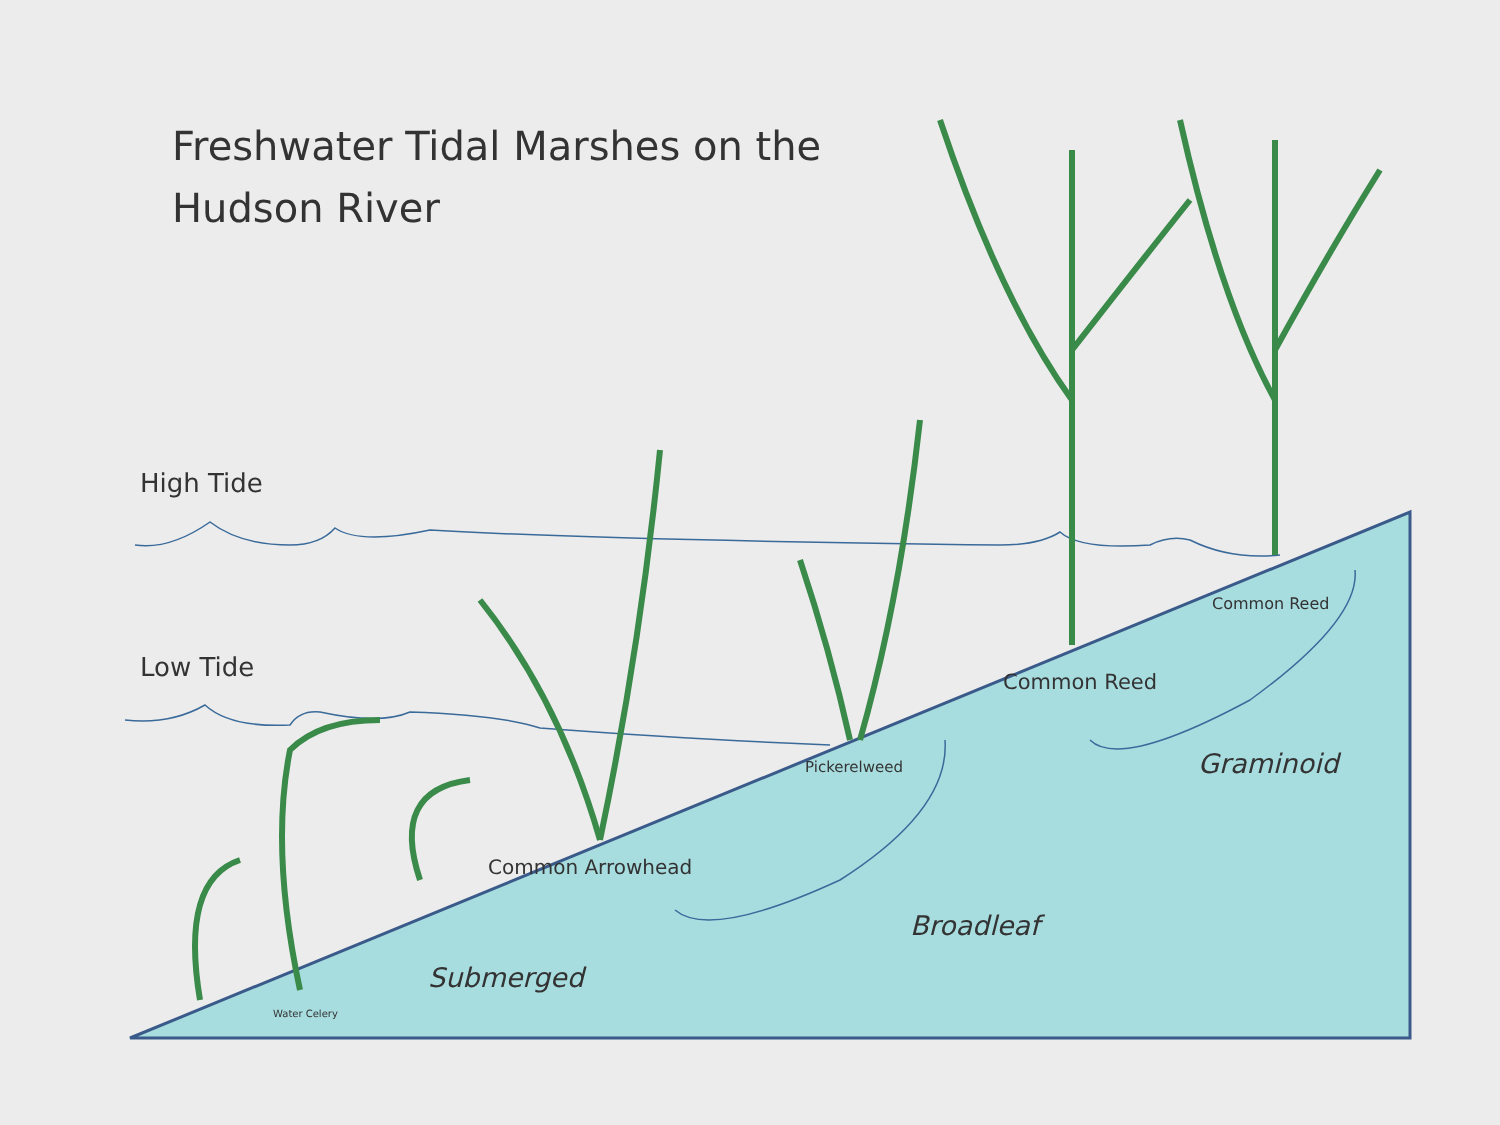Freshwater Tidal Marshes on the Hudson River
High Tide
Low Tide
Common Arrowhead
Pickerelweed
Common Reed
Common Reed
Water Celery
Submerged
Broadleaf
Graminoid